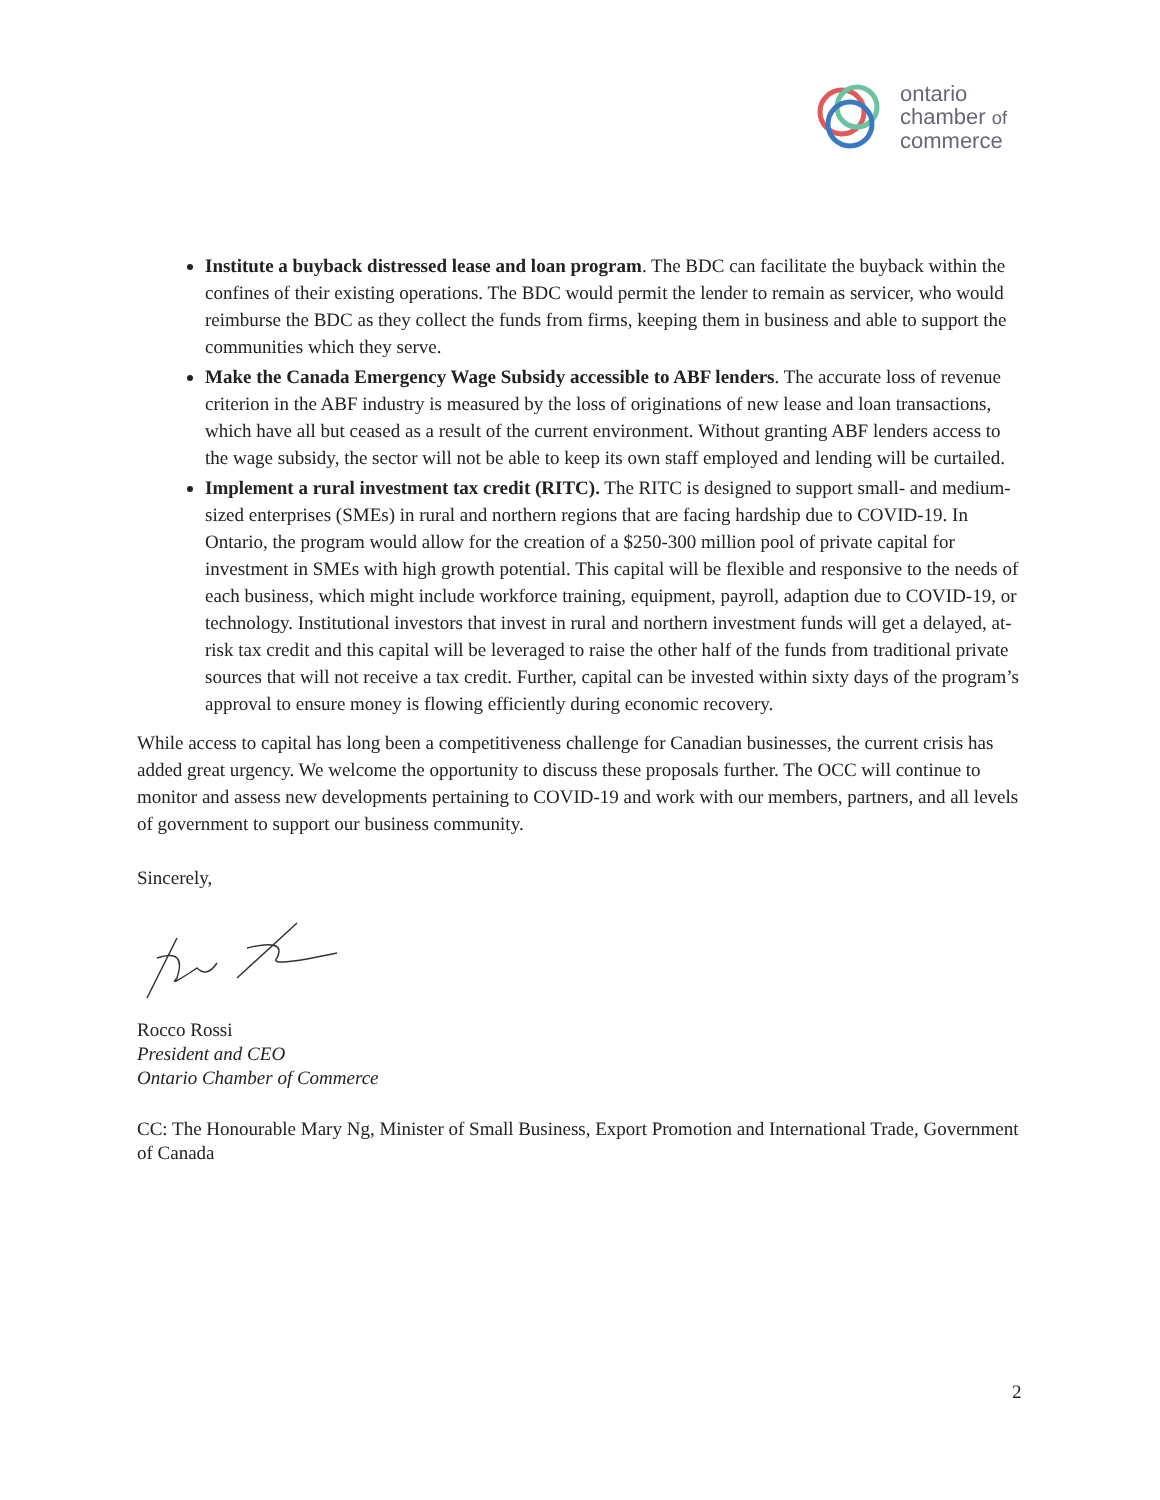ontario
chamber of
commerce
Institute a buyback distressed lease and loan program. The BDC can facilitate the buyback within the confines of their existing operations. The BDC would permit the lender to remain as servicer, who would reimburse the BDC as they collect the funds from firms, keeping them in business and able to support the communities which they serve.
Make the Canada Emergency Wage Subsidy accessible to ABF lenders. The accurate loss of revenue criterion in the ABF industry is measured by the loss of originations of new lease and loan transactions, which have all but ceased as a result of the current environment. Without granting ABF lenders access to the wage subsidy, the sector will not be able to keep its own staff employed and lending will be curtailed.
Implement a rural investment tax credit (RITC). The RITC is designed to support small- and medium-sized enterprises (SMEs) in rural and northern regions that are facing hardship due to COVID-19. In Ontario, the program would allow for the creation of a $250-300 million pool of private capital for investment in SMEs with high growth potential. This capital will be flexible and responsive to the needs of each business, which might include workforce training, equipment, payroll, adaption due to COVID-19, or technology. Institutional investors that invest in rural and northern investment funds will get a delayed, at-risk tax credit and this capital will be leveraged to raise the other half of the funds from traditional private sources that will not receive a tax credit. Further, capital can be invested within sixty days of the program’s approval to ensure money is flowing efficiently during economic recovery.
While access to capital has long been a competitiveness challenge for Canadian businesses, the current crisis has added great urgency. We welcome the opportunity to discuss these proposals further. The OCC will continue to monitor and assess new developments pertaining to COVID-19 and work with our members, partners, and all levels of government to support our business community.
Sincerely,
Rocco Rossi
President and CEO
Ontario Chamber of Commerce
CC: The Honourable Mary Ng, Minister of Small Business, Export Promotion and International Trade, Government of Canada
2